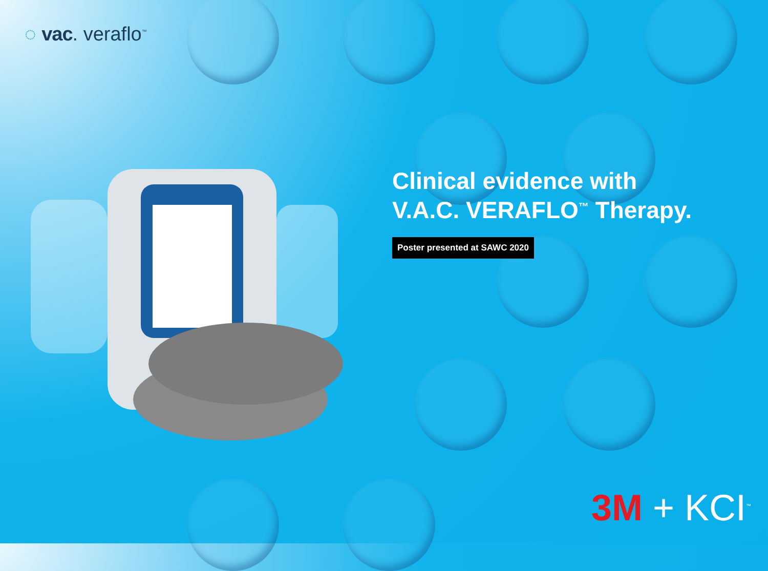◌ vac. veraflo<sup>™</sup>
Clinical evidence with
V.A.C. VERAFLO<sup>™</sup> Therapy.
Poster presented at SAWC 2020
3M + KCI<sup>™</sup>